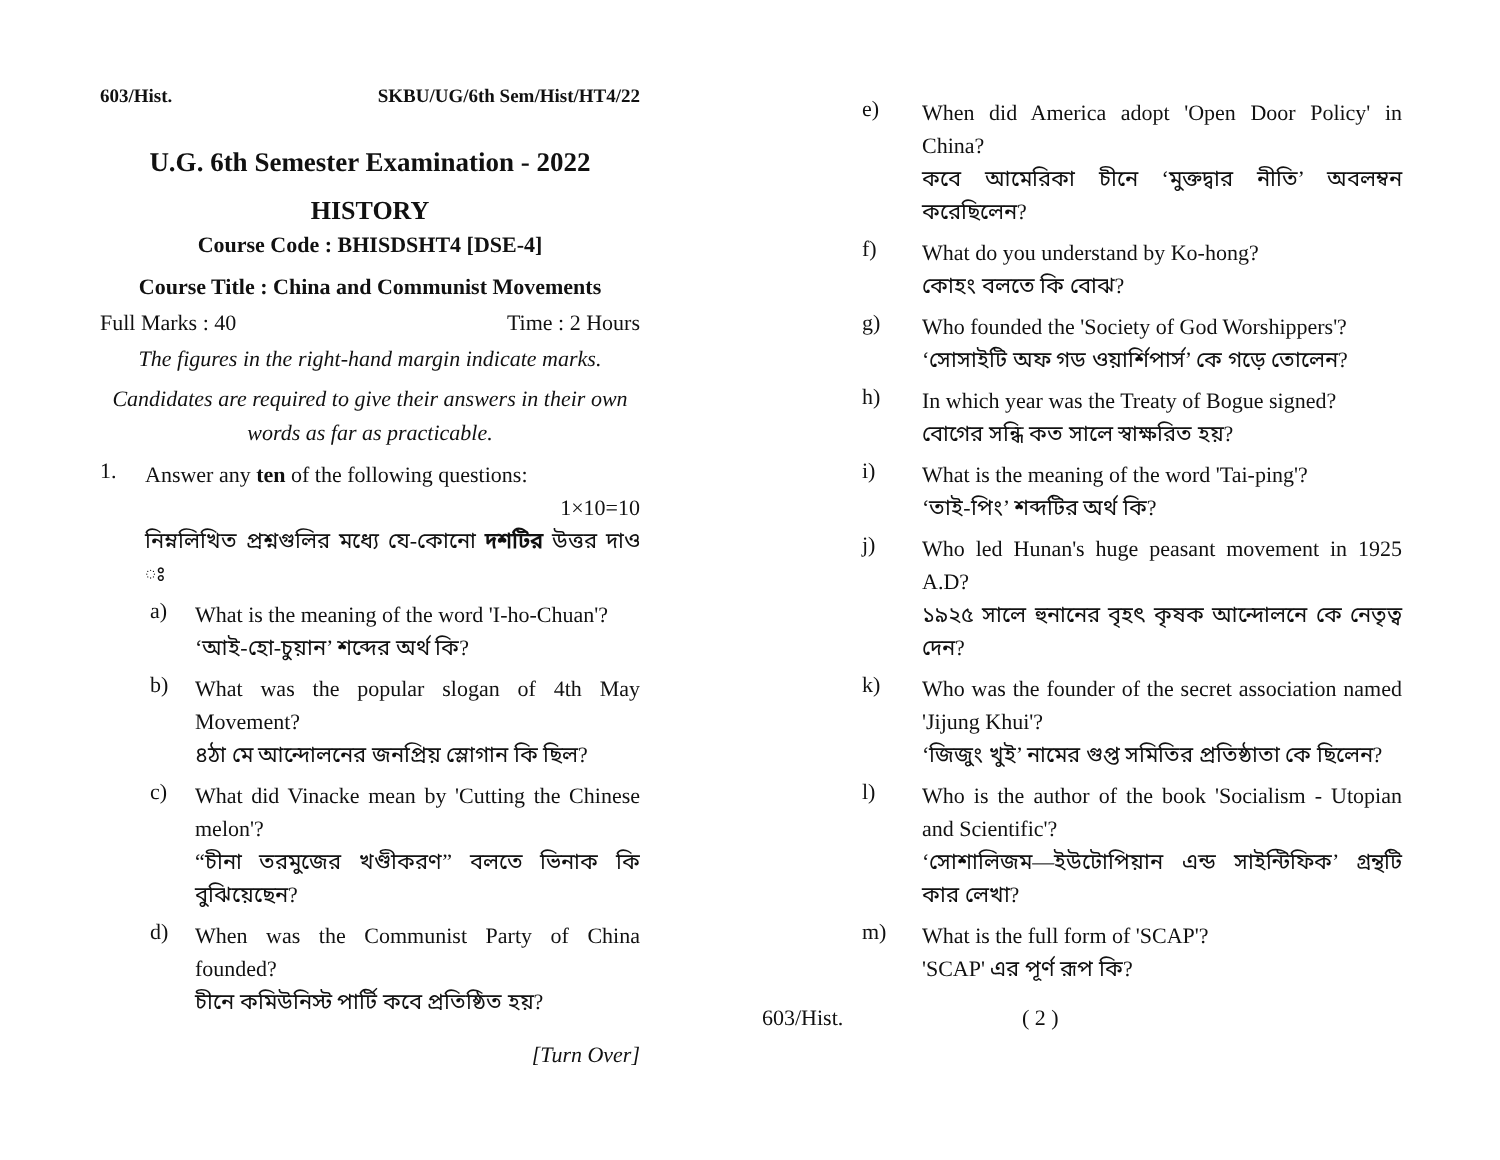603/Hist. SKBU/UG/6th Sem/Hist/HT4/22
U.G. 6th Semester Examination - 2022
HISTORY
Course Code : BHISDSHT4 [DSE-4]
Course Title : China and Communist Movements
Full Marks : 40 Time : 2 Hours
The figures in the right-hand margin indicate marks.
Candidates are required to give their answers in their own words as far as practicable.
1.
Answer any ten of the following questions:
1×10=10
নিম্নলিখিত প্রশ্নগুলির মধ্যে যে-কোনো দশটির উত্তর দাও ঃ
a)
What is the meaning of the word 'I-ho-Chuan'?
‘আই-হো-চুয়ান’ শব্দের অর্থ কি?
b)
What was the popular slogan of 4th May Movement?
৪ঠা মে আন্দোলনের জনপ্রিয় স্লোগান কি ছিল?
c)
What did Vinacke mean by 'Cutting the Chinese melon'?
“চীনা তরমুজের খণ্ডীকরণ” বলতে ভিনাক কি বুঝিয়েছেন?
d)
When was the Communist Party of China founded?
চীনে কমিউনিস্ট পার্টি কবে প্রতিষ্ঠিত হয়?
[Turn Over]
e)
When did America adopt 'Open Door Policy' in China?
কবে আমেরিকা চীনে ‘মুক্তদ্বার নীতি’ অবলম্বন করেছিলেন?
f)
What do you understand by Ko-hong?
কোহং বলতে কি বোঝ?
g)
Who founded the 'Society of God Worshippers'?
‘সোসাইটি অফ গড ওয়ার্শিপার্স’ কে গড়ে তোলেন?
h)
In which year was the Treaty of Bogue signed?
বোগের সন্ধি কত সালে স্বাক্ষরিত হয়?
i)
What is the meaning of the word 'Tai-ping'?
‘তাই-পিং’ শব্দটির অর্থ কি?
j)
Who led Hunan's huge peasant movement in 1925 A.D?
১৯২৫ সালে হুনানের বৃহৎ কৃষক আন্দোলনে কে নেতৃত্ব দেন?
k)
Who was the founder of the secret association named 'Jijung Khui'?
‘জিজুং খুই’ নামের গুপ্ত সমিতির প্রতিষ্ঠাতা কে ছিলেন?
l)
Who is the author of the book 'Socialism - Utopian and Scientific'?
‘সোশালিজম—ইউটোপিয়ান এন্ড সাইন্টিফিক’ গ্রন্থটি কার লেখা?
m)
What is the full form of 'SCAP'?
'SCAP' এর পূর্ণ রূপ কি?
603/Hist. ( 2 )